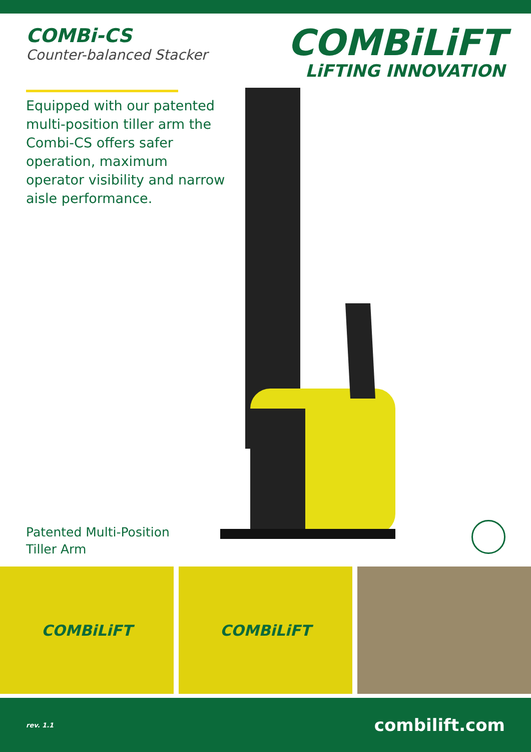COMBi-CS
Counter-balanced Stacker
COMBiLiFT
LiFTING INNOVATION
Equipped with our patented multi-position tiller arm the Combi-CS offers safer operation, maximum operator visibility and narrow aisle performance.
Patented Multi-Position
Tiller Arm
COMBiLiFT COMBiLiFT
rev. 1.1 combilift.com